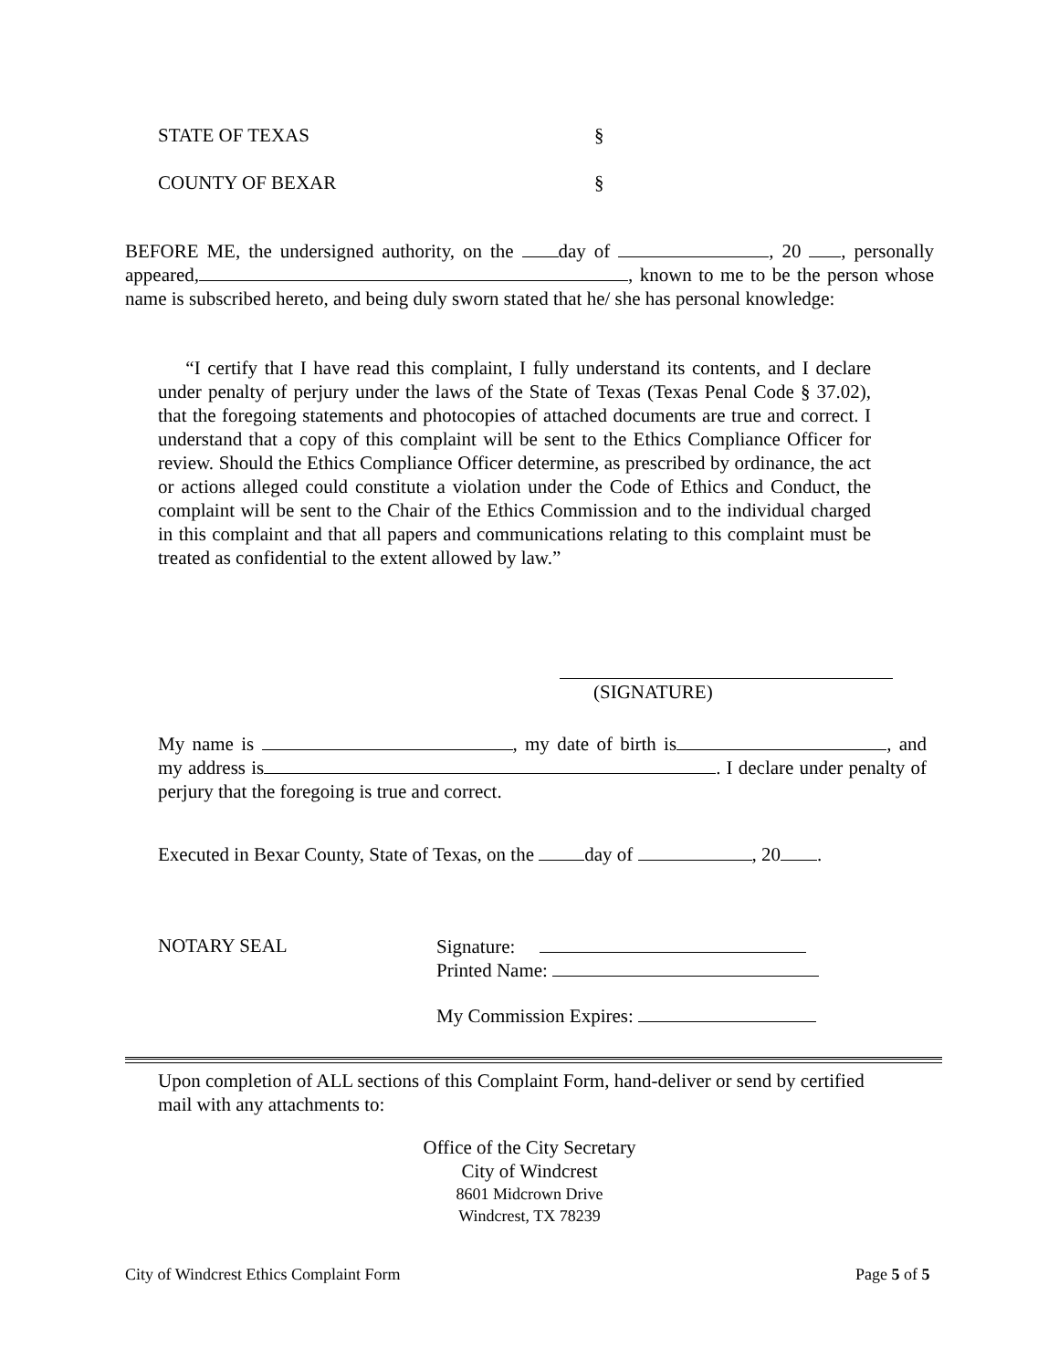STATE OF TEXAS §
COUNTY OF BEXAR §
BEFORE ME, the undersigned authority, on the day of , 20 , personally appeared, , known to me to be the person whose name is subscribed hereto, and being duly sworn stated that he/ she has personal knowledge:
“I certify that I have read this complaint, I fully understand its contents, and I declare under penalty of perjury under the laws of the State of Texas (Texas Penal Code § 37.02), that the foregoing statements and photocopies of attached documents are true and correct. I understand that a copy of this complaint will be sent to the Ethics Compliance Officer for review. Should the Ethics Compliance Officer determine, as prescribed by ordinance, the act or actions alleged could constitute a violation under the Code of Ethics and Conduct, the complaint will be sent to the Chair of the Ethics Commission and to the individual charged in this complaint and that all papers and communications relating to this complaint must be treated as confidential to the extent allowed by law.”
(SIGNATURE)
My name is , my date of birth is , and my address is . I declare under penalty of perjury that the foregoing is true and correct.
Executed in Bexar County, State of Texas, on the day of , 20 .
NOTARY SEAL
Signature:
Printed Name:
My Commission Expires:
Upon completion of ALL sections of this Complaint Form, hand-deliver or send by certified mail with any attachments to:
Office of the City Secretary
City of Windcrest
8601 Midcrown Drive
Windcrest, TX 78239
City of Windcrest Ethics Complaint Form
Page 5 of 5